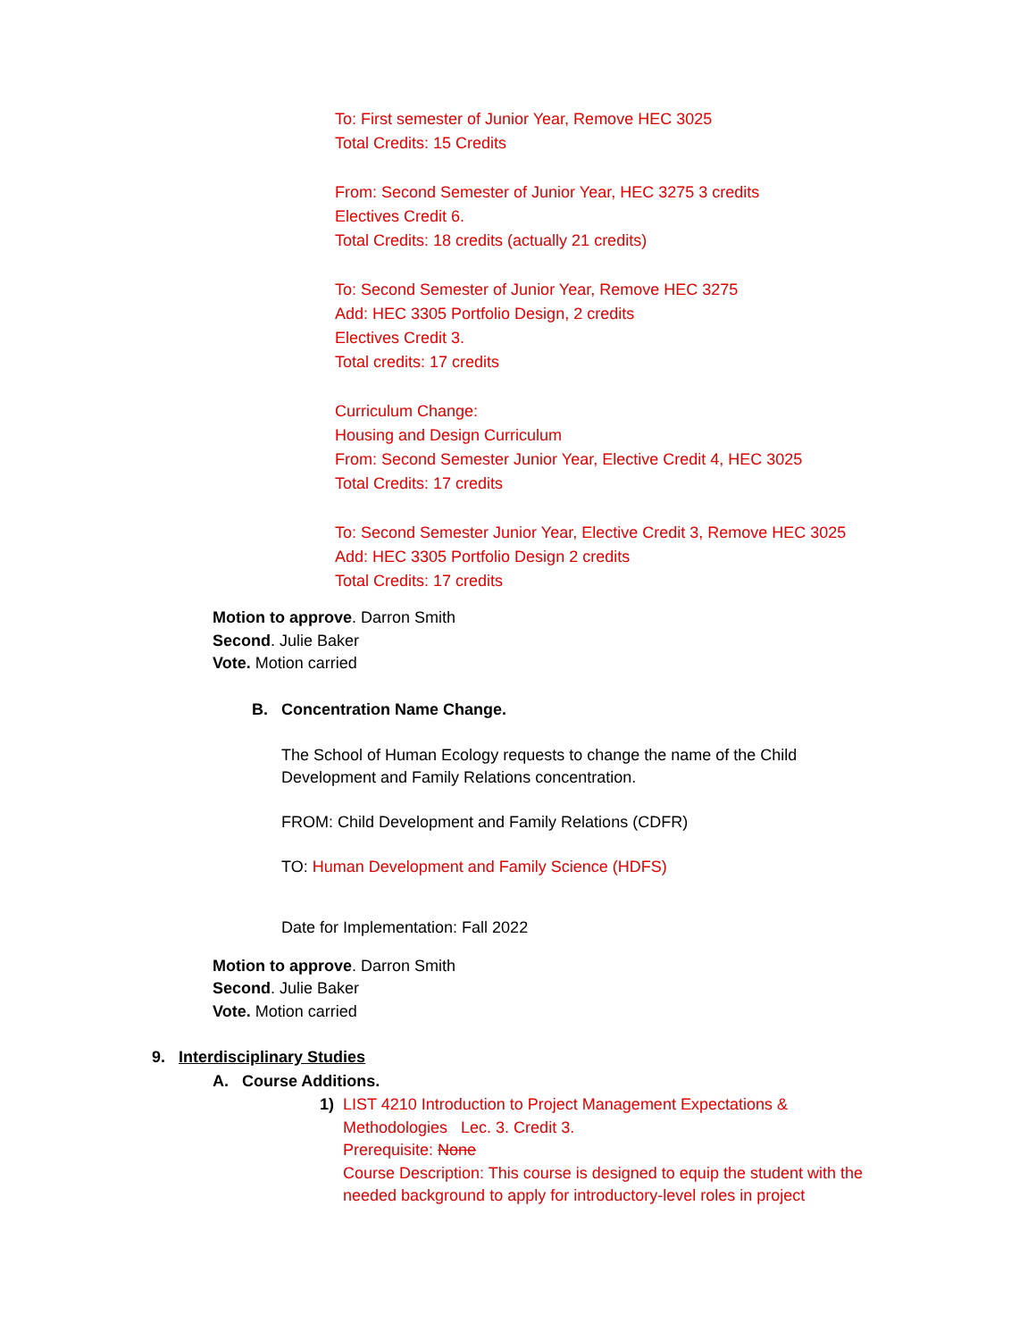To: First semester of Junior Year, Remove HEC 3025
Total Credits: 15 Credits
From: Second Semester of Junior Year, HEC 3275 3 credits
Electives Credit 6.
Total Credits: 18 credits (actually 21 credits)
To: Second Semester of Junior Year, Remove HEC 3275
Add: HEC 3305 Portfolio Design, 2 credits
Electives Credit 3.
Total credits: 17 credits
Curriculum Change:
Housing and Design Curriculum
From: Second Semester Junior Year, Elective Credit 4, HEC 3025
Total Credits: 17 credits
To: Second Semester Junior Year, Elective Credit 3, Remove HEC 3025
Add: HEC 3305 Portfolio Design 2 credits
Total Credits: 17 credits
Motion to approve. Darron Smith
Second. Julie Baker
Vote. Motion carried
B. Concentration Name Change.
The School of Human Ecology requests to change the name of the Child
Development and Family Relations concentration.
FROM: Child Development and Family Relations (CDFR)
TO: Human Development and Family Science (HDFS)
Date for Implementation: Fall 2022
Motion to approve. Darron Smith
Second. Julie Baker
Vote. Motion carried
9. Interdisciplinary Studies
A. Course Additions.
1) LIST 4210 Introduction to Project Management Expectations &
Methodologies Lec. 3. Credit 3.
Prerequisite: None
Course Description: This course is designed to equip the student with the
needed background to apply for introductory-level roles in project